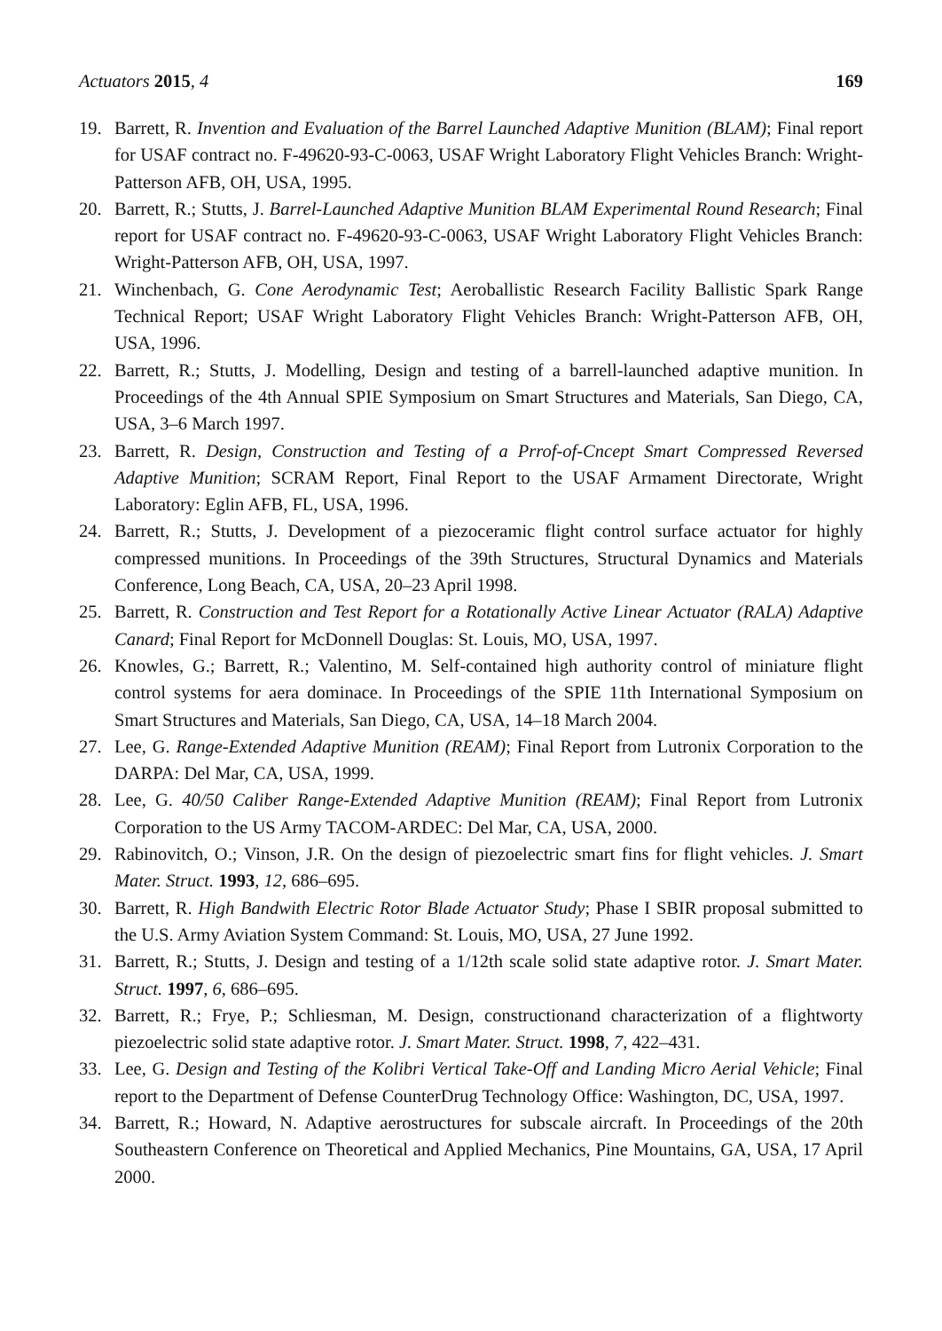Actuators 2015, 4 169
19. Barrett, R. Invention and Evaluation of the Barrel Launched Adaptive Munition (BLAM); Final report for USAF contract no. F-49620-93-C-0063, USAF Wright Laboratory Flight Vehicles Branch: Wright-Patterson AFB, OH, USA, 1995.
20. Barrett, R.; Stutts, J. Barrel-Launched Adaptive Munition BLAM Experimental Round Research; Final report for USAF contract no. F-49620-93-C-0063, USAF Wright Laboratory Flight Vehicles Branch: Wright-Patterson AFB, OH, USA, 1997.
21. Winchenbach, G. Cone Aerodynamic Test; Aeroballistic Research Facility Ballistic Spark Range Technical Report; USAF Wright Laboratory Flight Vehicles Branch: Wright-Patterson AFB, OH, USA, 1996.
22. Barrett, R.; Stutts, J. Modelling, Design and testing of a barrell-launched adaptive munition. In Proceedings of the 4th Annual SPIE Symposium on Smart Structures and Materials, San Diego, CA, USA, 3–6 March 1997.
23. Barrett, R. Design, Construction and Testing of a Prrof-of-Cncept Smart Compressed Reversed Adaptive Munition; SCRAM Report, Final Report to the USAF Armament Directorate, Wright Laboratory: Eglin AFB, FL, USA, 1996.
24. Barrett, R.; Stutts, J. Development of a piezoceramic flight control surface actuator for highly compressed munitions. In Proceedings of the 39th Structures, Structural Dynamics and Materials Conference, Long Beach, CA, USA, 20–23 April 1998.
25. Barrett, R. Construction and Test Report for a Rotationally Active Linear Actuator (RALA) Adaptive Canard; Final Report for McDonnell Douglas: St. Louis, MO, USA, 1997.
26. Knowles, G.; Barrett, R.; Valentino, M. Self-contained high authority control of miniature flight control systems for aera dominace. In Proceedings of the SPIE 11th International Symposium on Smart Structures and Materials, San Diego, CA, USA, 14–18 March 2004.
27. Lee, G. Range-Extended Adaptive Munition (REAM); Final Report from Lutronix Corporation to the DARPA: Del Mar, CA, USA, 1999.
28. Lee, G. 40/50 Caliber Range-Extended Adaptive Munition (REAM); Final Report from Lutronix Corporation to the US Army TACOM-ARDEC: Del Mar, CA, USA, 2000.
29. Rabinovitch, O.; Vinson, J.R. On the design of piezoelectric smart fins for flight vehicles. J. Smart Mater. Struct. 1993, 12, 686–695.
30. Barrett, R. High Bandwith Electric Rotor Blade Actuator Study; Phase I SBIR proposal submitted to the U.S. Army Aviation System Command: St. Louis, MO, USA, 27 June 1992.
31. Barrett, R.; Stutts, J. Design and testing of a 1/12th scale solid state adaptive rotor. J. Smart Mater. Struct. 1997, 6, 686–695.
32. Barrett, R.; Frye, P.; Schliesman, M. Design, constructionand characterization of a flightworty piezoelectric solid state adaptive rotor. J. Smart Mater. Struct. 1998, 7, 422–431.
33. Lee, G. Design and Testing of the Kolibri Vertical Take-Off and Landing Micro Aerial Vehicle; Final report to the Department of Defense CounterDrug Technology Office: Washington, DC, USA, 1997.
34. Barrett, R.; Howard, N. Adaptive aerostructures for subscale aircraft. In Proceedings of the 20th Southeastern Conference on Theoretical and Applied Mechanics, Pine Mountains, GA, USA, 17 April 2000.